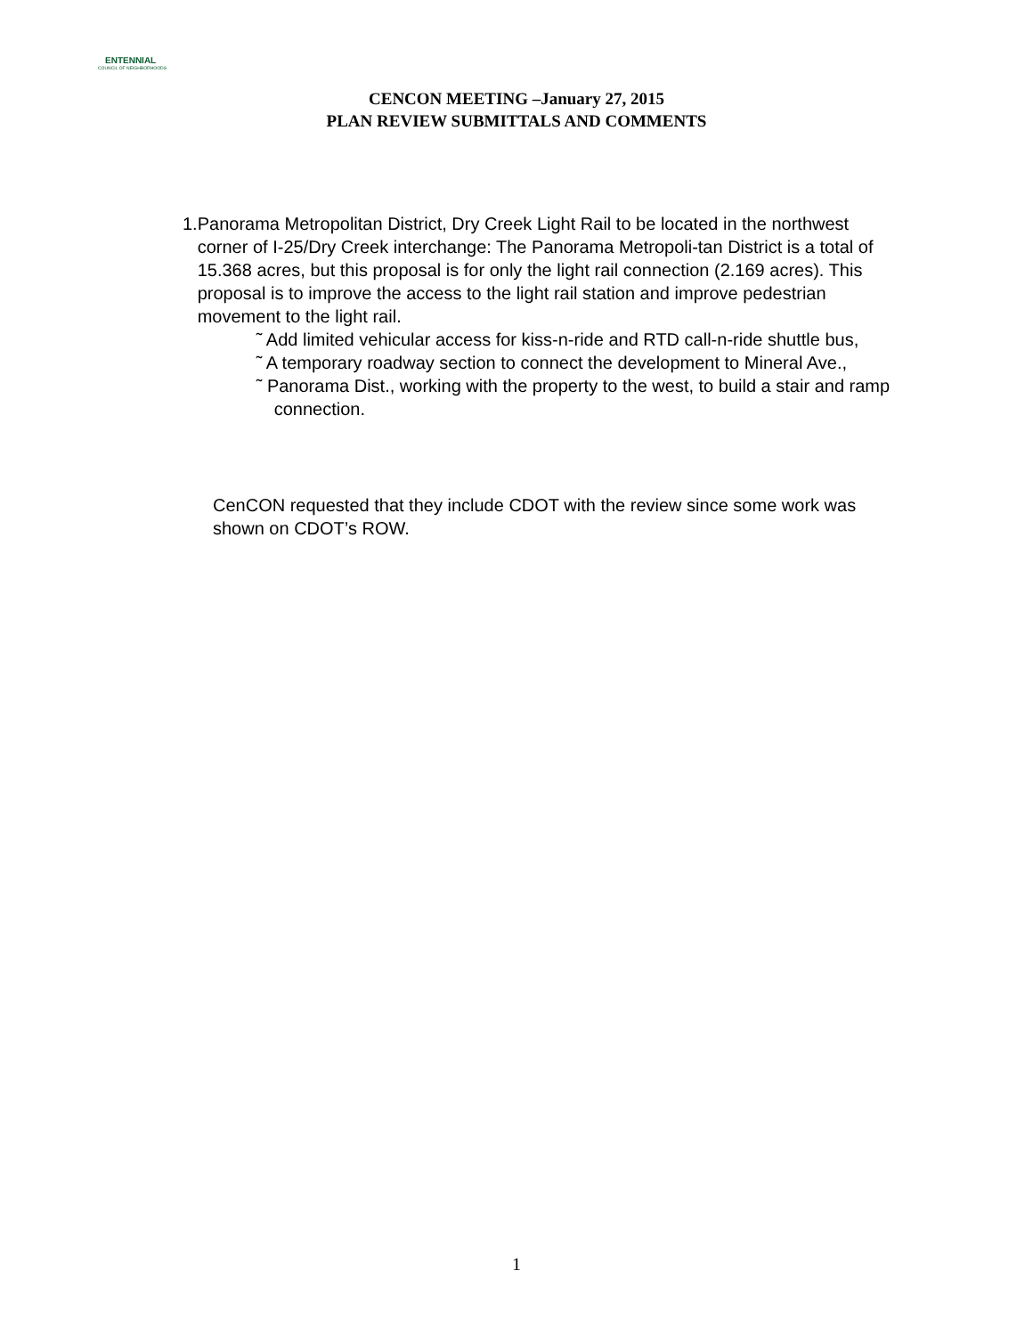ENTENNIAL
COUNCIL OF NEIGHBORHOODS
CENCON MEETING –January 27, 2015
PLAN REVIEW SUBMITTALS AND COMMENTS
1. Panorama Metropolitan District, Dry Creek Light Rail to be located in the northwest corner of I-25/Dry Creek interchange: The Panorama Metropoli-tan District is a total of 15.368 acres, but this proposal is for only the light rail connection (2.169 acres). This proposal is to improve the access to the light rail station and improve pedestrian movement to the light rail.
˜ Add limited vehicular access for kiss-n-ride and RTD call-n-ride shuttle bus,
˜ A temporary roadway section to connect the development to Mineral Ave.,
˜ Panorama Dist., working with the property to the west, to build a stair and ramp connection.
CenCON requested that they include CDOT with the review since some work was shown on CDOT’s ROW.
1